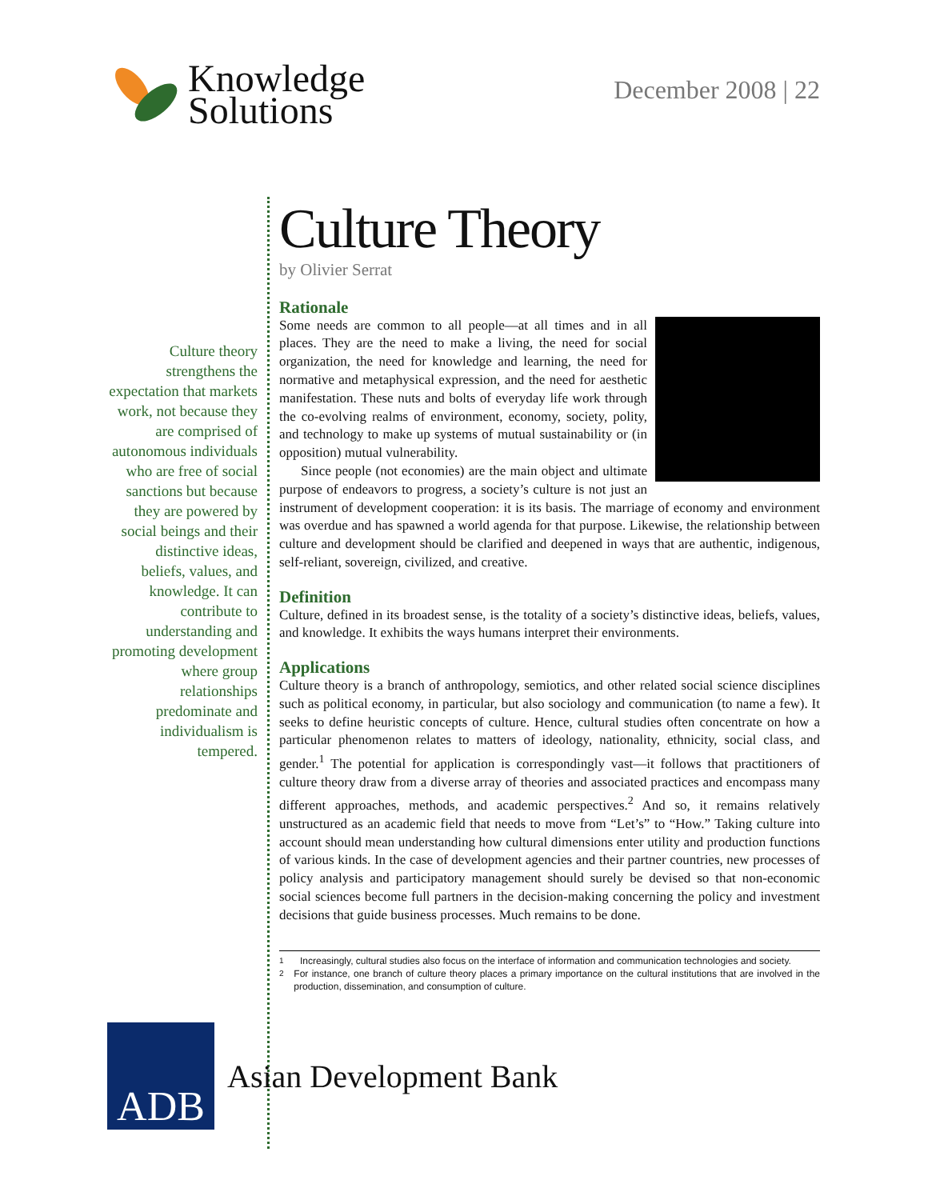Knowledge
Solutions
December 2008 | 22
Culture theory strengthens the expectation that markets work, not because they are comprised of autonomous individuals who are free of social sanctions but because they are powered by social beings and their distinctive ideas, beliefs, values, and knowledge. It can contribute to understanding and promoting development where group relationships predominate and individualism is tempered.
Culture Theory
by Olivier Serrat
Rationale
Some needs are common to all people—at all times and in all places. They are the need to make a living, the need for social organization, the need for knowledge and learning, the need for normative and metaphysical expression, and the need for aesthetic manifestation. These nuts and bolts of everyday life work through the co-evolving realms of environment, economy, society, polity, and technology to make up systems of mutual sustainability or (in opposition) mutual vulnerability.
Since people (not economies) are the main object and ultimate purpose of endeavors to progress, a society’s culture is not just an instrument of development cooperation: it is its basis. The marriage of economy and environment was overdue and has spawned a world agenda for that purpose. Likewise, the relationship between culture and development should be clarified and deepened in ways that are authentic, indigenous, self-reliant, sovereign, civilized, and creative.
Definition
Culture, defined in its broadest sense, is the totality of a society’s distinctive ideas, beliefs, values, and knowledge. It exhibits the ways humans interpret their environments.
Applications
Culture theory is a branch of anthropology, semiotics, and other related social science disciplines such as political economy, in particular, but also sociology and communication (to name a few). It seeks to define heuristic concepts of culture. Hence, cultural studies often concentrate on how a particular phenomenon relates to matters of ideology, nationality, ethnicity, social class, and gender.<sup>1</sup> The potential for application is correspondingly vast—it follows that practitioners of culture theory draw from a diverse array of theories and associated practices and encompass many different approaches, methods, and academic perspectives.<sup>2</sup> And so, it remains relatively unstructured as an academic field that needs to move from “Let’s” to “How.” Taking culture into account should mean understanding how cultural dimensions enter utility and production functions of various kinds. In the case of development agencies and their partner countries, new processes of policy analysis and participatory management should surely be devised so that non-economic social sciences become full partners in the decision-making concerning the policy and investment decisions that guide business processes. Much remains to be done.
<sup>1</sup> Increasingly, cultural studies also focus on the interface of information and communication technologies and society.
<sup>2</sup> For instance, one branch of culture theory places a primary importance on the cultural institutions that are involved in the production, dissemination, and consumption of culture.
ADB
Asian Development Bank